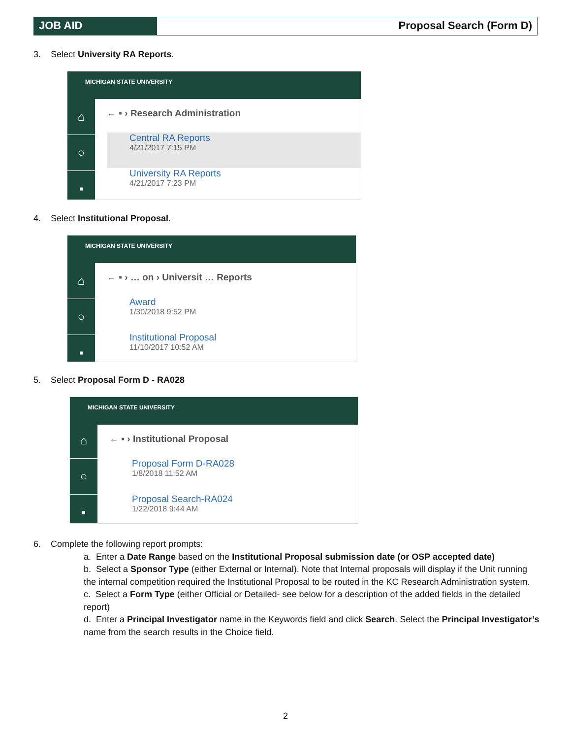JOB AID Proposal Search (Form D)
3. Select University RA Reports.
MICHIGAN STATE UNIVERSITY
⌂
○
▪
← ▪ › Research Administration
Central RA Reports
4/21/2017 7:15 PM
University RA Reports
4/21/2017 7:23 PM
4. Select Institutional Proposal.
MICHIGAN STATE UNIVERSITY
⌂
○
▪
← ▪ › … on › Universit … Reports
Award
1/30/2018 9:52 PM
Institutional Proposal
11/10/2017 10:52 AM
5. Select Proposal Form D - RA028
MICHIGAN STATE UNIVERSITY
⌂
○
▪
← ▪ › Institutional Proposal
Proposal Form D-RA028
1/8/2018 11:52 AM
Proposal Search-RA024
1/22/2018 9:44 AM
6. Complete the following report prompts:
a. Enter a Date Range based on the Institutional Proposal submission date (or OSP accepted date)
b. Select a Sponsor Type (either External or Internal). Note that Internal proposals will display if the Unit running the internal competition required the Institutional Proposal to be routed in the KC Research Administration system.
c. Select a Form Type (either Official or Detailed- see below for a description of the added fields in the detailed report)
d. Enter a Principal Investigator name in the Keywords field and click Search. Select the Principal Investigator’s name from the search results in the Choice field.
2